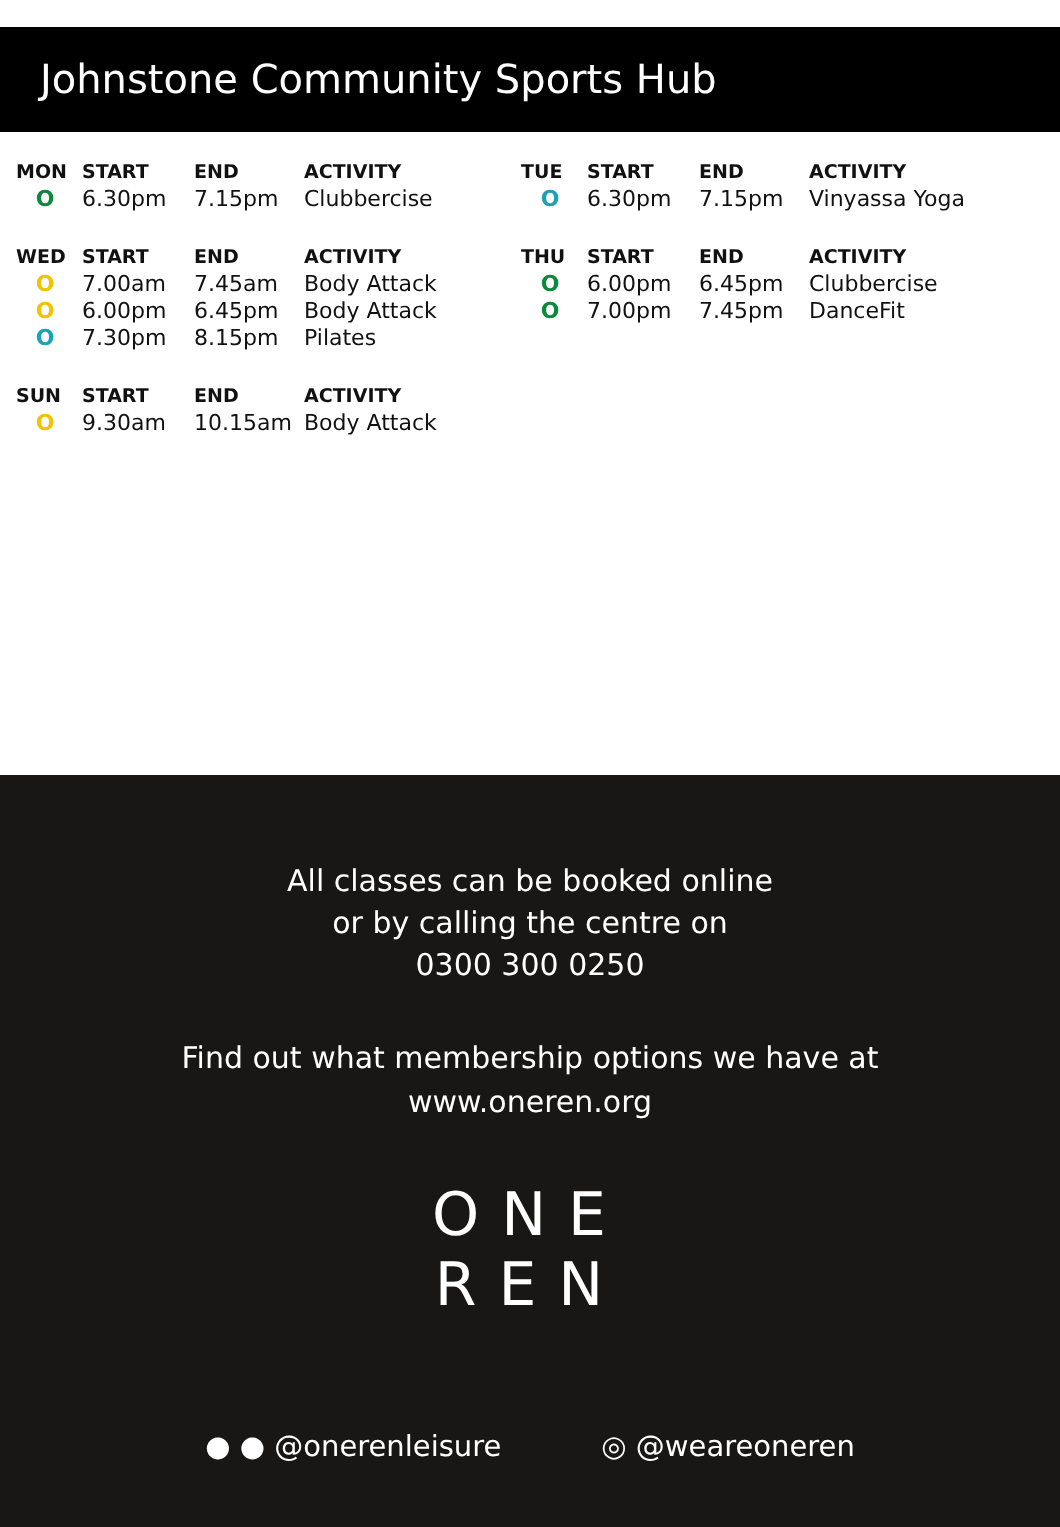Johnstone Community Sports Hub
| MON | START | END | ACTIVITY |
| --- | --- | --- | --- |
| O | 6.30pm | 7.15pm | Clubbercise |
| TUE | START | END | ACTIVITY |
| --- | --- | --- | --- |
| O | 6.30pm | 7.15pm | Vinyassa Yoga |
| WED | START | END | ACTIVITY |
| --- | --- | --- | --- |
| O | 7.00am | 7.45am | Body Attack |
| O | 6.00pm | 6.45pm | Body Attack |
| O | 7.30pm | 8.15pm | Pilates |
| THU | START | END | ACTIVITY |
| --- | --- | --- | --- |
| O | 6.00pm | 6.45pm | Clubbercise |
| O | 7.00pm | 7.45pm | DanceFit |
| SUN | START | END | ACTIVITY |
| --- | --- | --- | --- |
| O | 9.30am | 10.15am | Body Attack |
All classes can be booked online
or by calling the centre on
0300 300 0250
Find out what membership options we have at
www.oneren.org
ONE
REN
● ● @onerenleisure ◎ @weareoneren